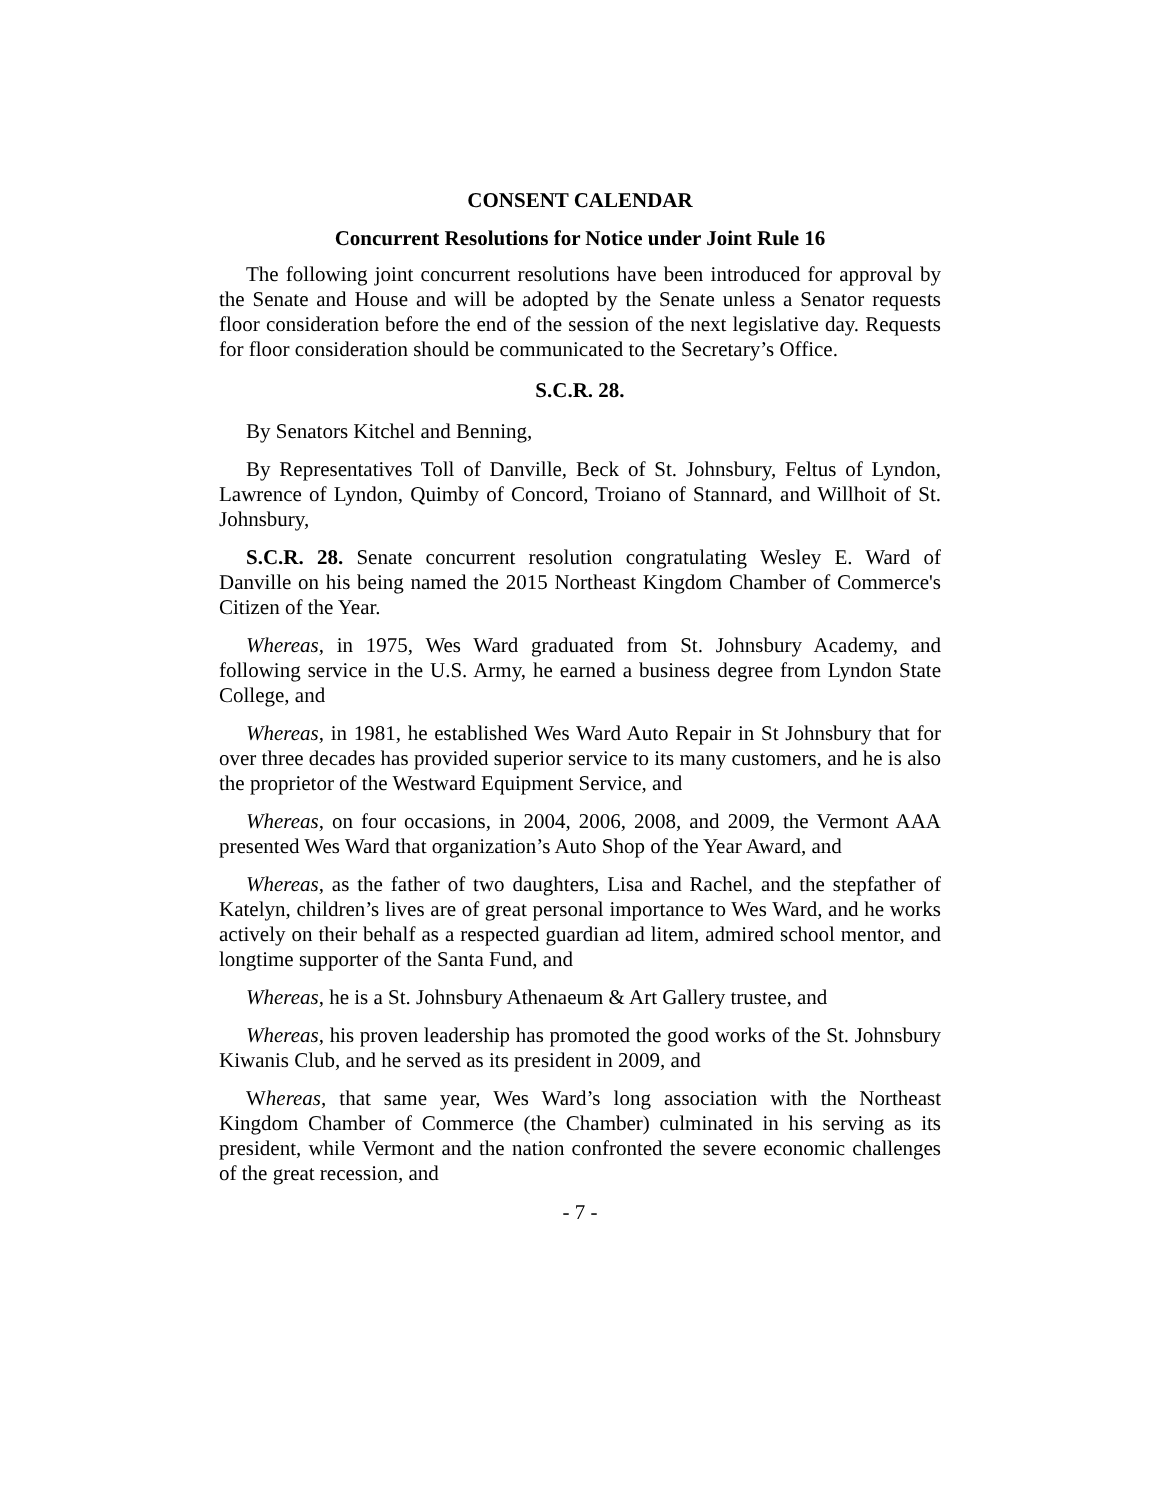CONSENT CALENDAR
Concurrent Resolutions for Notice under Joint Rule 16
The following joint concurrent resolutions have been introduced for approval by the Senate and House and will be adopted by the Senate unless a Senator requests floor consideration before the end of the session of the next legislative day. Requests for floor consideration should be communicated to the Secretary’s Office.
S.C.R. 28.
By Senators Kitchel and Benning,
By Representatives Toll of Danville, Beck of St. Johnsbury, Feltus of Lyndon, Lawrence of Lyndon, Quimby of Concord, Troiano of Stannard, and Willhoit of St. Johnsbury,
S.C.R. 28. Senate concurrent resolution congratulating Wesley E. Ward of Danville on his being named the 2015 Northeast Kingdom Chamber of Commerce's Citizen of the Year.
Whereas, in 1975, Wes Ward graduated from St. Johnsbury Academy, and following service in the U.S. Army, he earned a business degree from Lyndon State College, and
Whereas, in 1981, he established Wes Ward Auto Repair in St Johnsbury that for over three decades has provided superior service to its many customers, and he is also the proprietor of the Westward Equipment Service, and
Whereas, on four occasions, in 2004, 2006, 2008, and 2009, the Vermont AAA presented Wes Ward that organization’s Auto Shop of the Year Award, and
Whereas, as the father of two daughters, Lisa and Rachel, and the stepfather of Katelyn, children’s lives are of great personal importance to Wes Ward, and he works actively on their behalf as a respected guardian ad litem, admired school mentor, and longtime supporter of the Santa Fund, and
Whereas, he is a St. Johnsbury Athenaeum & Art Gallery trustee, and
Whereas, his proven leadership has promoted the good works of the St. Johnsbury Kiwanis Club, and he served as its president in 2009, and
Whereas, that same year, Wes Ward’s long association with the Northeast Kingdom Chamber of Commerce (the Chamber) culminated in his serving as its president, while Vermont and the nation confronted the severe economic challenges of the great recession, and
- 7 -